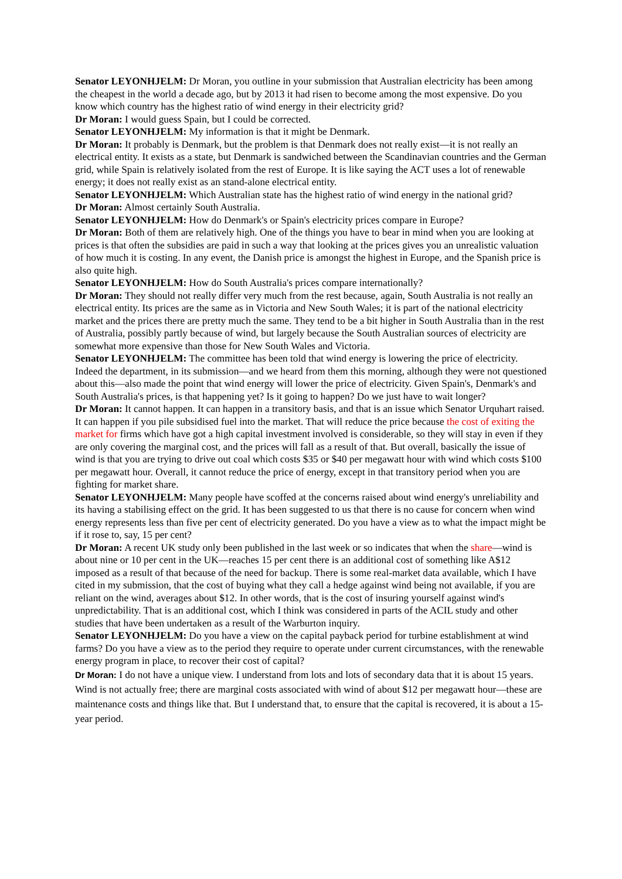Senator LEYONHJELM: Dr Moran, you outline in your submission that Australian electricity has been among the cheapest in the world a decade ago, but by 2013 it had risen to become among the most expensive. Do you know which country has the highest ratio of wind energy in their electricity grid?
Dr Moran: I would guess Spain, but I could be corrected.
Senator LEYONHJELM: My information is that it might be Denmark.
Dr Moran: It probably is Denmark, but the problem is that Denmark does not really exist—it is not really an electrical entity. It exists as a state, but Denmark is sandwiched between the Scandinavian countries and the German grid, while Spain is relatively isolated from the rest of Europe. It is like saying the ACT uses a lot of renewable energy; it does not really exist as an stand-alone electrical entity.
Senator LEYONHJELM: Which Australian state has the highest ratio of wind energy in the national grid?
Dr Moran: Almost certainly South Australia.
Senator LEYONHJELM: How do Denmark's or Spain's electricity prices compare in Europe?
Dr Moran: Both of them are relatively high. One of the things you have to bear in mind when you are looking at prices is that often the subsidies are paid in such a way that looking at the prices gives you an unrealistic valuation of how much it is costing. In any event, the Danish price is amongst the highest in Europe, and the Spanish price is also quite high.
Senator LEYONHJELM: How do South Australia's prices compare internationally?
Dr Moran: They should not really differ very much from the rest because, again, South Australia is not really an electrical entity. Its prices are the same as in Victoria and New South Wales; it is part of the national electricity market and the prices there are pretty much the same. They tend to be a bit higher in South Australia than in the rest of Australia, possibly partly because of wind, but largely because the South Australian sources of electricity are somewhat more expensive than those for New South Wales and Victoria.
Senator LEYONHJELM: The committee has been told that wind energy is lowering the price of electricity. Indeed the department, in its submission—and we heard from them this morning, although they were not questioned about this—also made the point that wind energy will lower the price of electricity. Given Spain's, Denmark's and South Australia's prices, is that happening yet? Is it going to happen? Do we just have to wait longer?
Dr Moran: It cannot happen. It can happen in a transitory basis, and that is an issue which Senator Urquhart raised. It can happen if you pile subsidised fuel into the market. That will reduce the price because the cost of exiting the market for firms which have got a high capital investment involved is considerable, so they will stay in even if they are only covering the marginal cost, and the prices will fall as a result of that. But overall, basically the issue of wind is that you are trying to drive out coal which costs $35 or $40 per megawatt hour with wind which costs $100 per megawatt hour. Overall, it cannot reduce the price of energy, except in that transitory period when you are fighting for market share.
Senator LEYONHJELM: Many people have scoffed at the concerns raised about wind energy's unreliability and its having a stabilising effect on the grid. It has been suggested to us that there is no cause for concern when wind energy represents less than five per cent of electricity generated. Do you have a view as to what the impact might be if it rose to, say, 15 per cent?
Dr Moran: A recent UK study only been published in the last week or so indicates that when the share—wind is about nine or 10 per cent in the UK—reaches 15 per cent there is an additional cost of something like A$12 imposed as a result of that because of the need for backup. There is some real-market data available, which I have cited in my submission, that the cost of buying what they call a hedge against wind being not available, if you are reliant on the wind, averages about $12. In other words, that is the cost of insuring yourself against wind's unpredictability. That is an additional cost, which I think was considered in parts of the ACIL study and other studies that have been undertaken as a result of the Warburton inquiry.
Senator LEYONHJELM: Do you have a view on the capital payback period for turbine establishment at wind farms? Do you have a view as to the period they require to operate under current circumstances, with the renewable energy program in place, to recover their cost of capital?
Dr Moran: I do not have a unique view. I understand from lots and lots of secondary data that it is about 15 years. Wind is not actually free; there are marginal costs associated with wind of about $12 per megawatt hour—these are maintenance costs and things like that. But I understand that, to ensure that the capital is recovered, it is about a 15-year period.